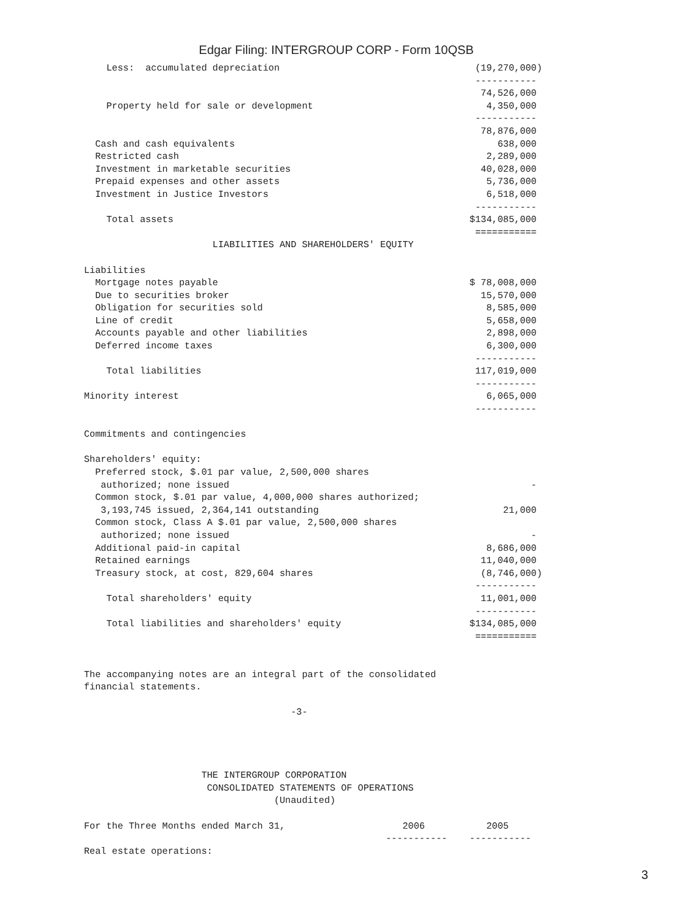Edgar Filing: INTERGROUP CORP - Form 10QSB
    Less:  accumulated depreciation                                   (19,270,000)
                                                                      -----------
                                                                       74,526,000
    Property held for sale or development                               4,350,000
                                                                      -----------
                                                                       78,876,000
  Cash and cash equivalents                                               638,000
  Restricted cash                                                       2,289,000
  Investment in marketable securities                                  40,028,000
  Prepaid expenses and other assets                                     5,736,000
  Investment in Justice Investors                                       6,518,000
                                                                      -----------
    Total assets                                                     $134,085,000
                                                                      ===========
                       LIABILITIES AND SHAREHOLDERS' EQUITY

Liabilities
  Mortgage notes payable                                             $ 78,008,000
  Due to securities broker                                             15,570,000
  Obligation for securities sold                                        8,585,000
  Line of credit                                                        5,658,000
  Accounts payable and other liabilities                                2,898,000
  Deferred income taxes                                                 6,300,000
                                                                      -----------
    Total liabilities                                                 117,019,000
                                                                      -----------
Minority interest                                                       6,065,000
                                                                      -----------

Commitments and contingencies

Shareholders' equity:
  Preferred stock, $.01 par value, 2,500,000 shares
   authorized; none issued                                                      -
  Common stock, $.01 par value, 4,000,000 shares authorized;
   3,193,745 issued, 2,364,141 outstanding                                 21,000
  Common stock, Class A $.01 par value, 2,500,000 shares
   authorized; none issued                                                      -
  Additional paid-in capital                                            8,686,000
  Retained earnings                                                    11,040,000
  Treasury stock, at cost, 829,604 shares                              (8,746,000)
                                                                      -----------
    Total shareholders' equity                                         11,001,000
                                                                      -----------
    Total liabilities and shareholders' equity                       $134,085,000
                                                                      ===========


The accompanying notes are an integral part of the consolidated
financial statements.

                                     -3-




                     THE INTERGROUP CORPORATION
                      CONSOLIDATED STATEMENTS OF OPERATIONS
                                  (Unaudited)

For the Three Months ended March 31,                     2006           2005
                                                      -----------    -----------
Real estate operations:
3